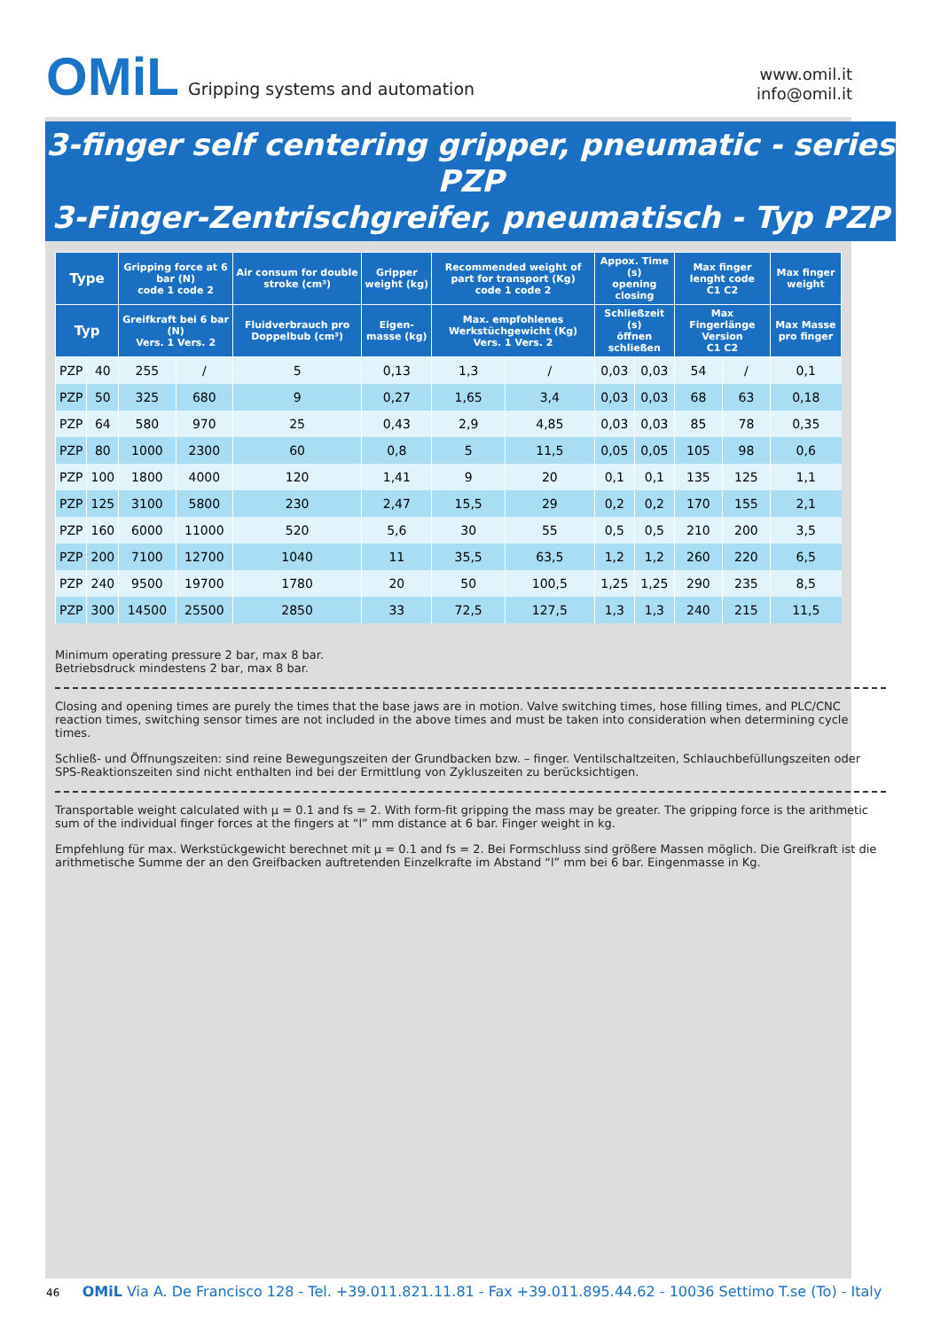OMiL Gripping systems and automation
www.omil.it
info@omil.it
3-finger self centering gripper, pneumatic - series PZP
3-Finger-Zentrischgreifer, pneumatisch - Typ PZP
| Type | | Gripping force at 6 bar (N) code 1 code 2 | | Air consum for double stroke (cm³) | Gripper weight (kg) | Recommended weight of part for transport (Kg) code 1 code 2 | | Appox. Time (s) opening closing | | Max finger lenght code C1 C2 | | Max finger weight |
| --- | --- | --- | --- | --- | --- | --- | --- | --- | --- | --- | --- | --- |
| Typ | | Greifkraft bei 6 bar (N) Vers. 1 Vers. 2 | | Fluidverbrauch pro Doppelbub (cm³) | Eigen-masse (kg) | Max. empfohlenes Werkstüchgewicht (Kg) Vers. 1 Vers. 2 | | Schließzeit (s) öffnen schließen | | Max Fingerlänge Version C1 C2 | | Max Masse pro finger |
| PZP | 40 | 255 | / | 5 | 0,13 | 1,3 | / | 0,03 | 0,03 | 54 | / | 0,1 |
| PZP | 50 | 325 | 680 | 9 | 0,27 | 1,65 | 3,4 | 0,03 | 0,03 | 68 | 63 | 0,18 |
| PZP | 64 | 580 | 970 | 25 | 0,43 | 2,9 | 4,85 | 0,03 | 0,03 | 85 | 78 | 0,35 |
| PZP | 80 | 1000 | 2300 | 60 | 0,8 | 5 | 11,5 | 0,05 | 0,05 | 105 | 98 | 0,6 |
| PZP | 100 | 1800 | 4000 | 120 | 1,41 | 9 | 20 | 0,1 | 0,1 | 135 | 125 | 1,1 |
| PZP | 125 | 3100 | 5800 | 230 | 2,47 | 15,5 | 29 | 0,2 | 0,2 | 170 | 155 | 2,1 |
| PZP | 160 | 6000 | 11000 | 520 | 5,6 | 30 | 55 | 0,5 | 0,5 | 210 | 200 | 3,5 |
| PZP | 200 | 7100 | 12700 | 1040 | 11 | 35,5 | 63,5 | 1,2 | 1,2 | 260 | 220 | 6,5 |
| PZP | 240 | 9500 | 19700 | 1780 | 20 | 50 | 100,5 | 1,25 | 1,25 | 290 | 235 | 8,5 |
| PZP | 300 | 14500 | 25500 | 2850 | 33 | 72,5 | 127,5 | 1,3 | 1,3 | 240 | 215 | 11,5 |
Minimum operating pressure 2 bar, max 8 bar.
Betriebsdruck mindestens 2 bar, max 8 bar.
Closing and opening times are purely the times that the base jaws are in motion. Valve switching times, hose filling times, and PLC/CNC reaction times, switching sensor times are not included in the above times and must be taken into consideration when determining cycle times.
Schließ- und Öffnungszeiten: sind reine Bewegungszeiten der Grundbacken bzw. – finger. Ventilschaltzeiten, Schlauchbefüllungszeiten oder SPS-Reaktionszeiten sind nicht enthalten ind bei der Ermittlung von Zykluszeiten zu berücksichtigen.
Transportable weight calculated with μ = 0.1 and fs = 2. With form-fit gripping the mass may be greater. The gripping force is the arithmetic sum of the individual finger forces at the fingers at “l” mm distance at 6 bar. Finger weight in kg.
Empfehlung für max. Werkstückgewicht berechnet mit μ = 0.1 and fs = 2. Bei Formschluss sind größere Massen möglich. Die Greifkraft ist die arithmetische Summe der an den Greifbacken auftretenden Einzelkrafte im Abstand “l” mm bei 6 bar. Eingenmasse in Kg.
46 OMiL Via A. De Francisco 128 - Tel. +39.011.821.11.81 - Fax +39.011.895.44.62 - 10036 Settimo T.se (To) - Italy